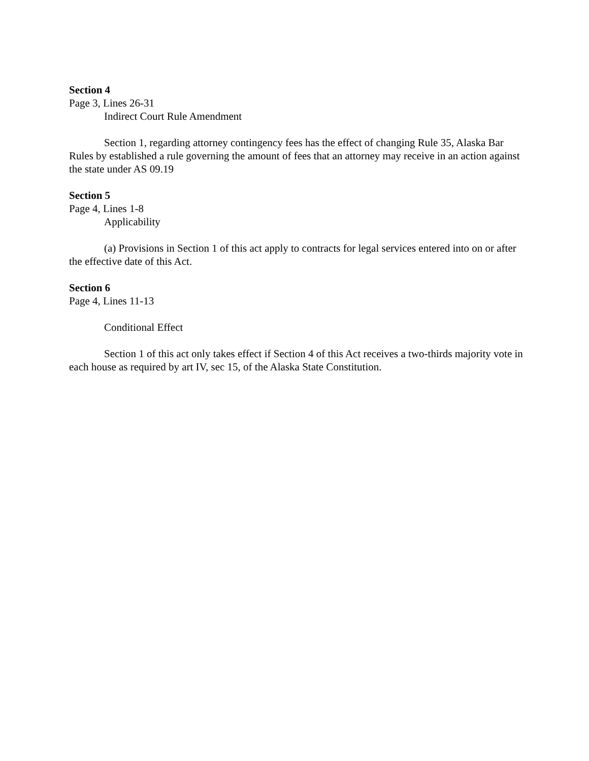Section 4
Page 3, Lines 26-31
Indirect Court Rule Amendment
Section 1, regarding attorney contingency fees has the effect of changing Rule 35, Alaska Bar Rules by established a rule governing the amount of fees that an attorney may receive in an action against the state under AS 09.19
Section 5
Page 4, Lines 1-8
Applicability
(a) Provisions in Section 1 of this act apply to contracts for legal services entered into on or after the effective date of this Act.
Section 6
Page 4, Lines 11-13
Conditional Effect
Section 1 of this act only takes effect if Section 4 of this Act receives a two-thirds majority vote in each house as required by art IV, sec 15, of the Alaska State Constitution.